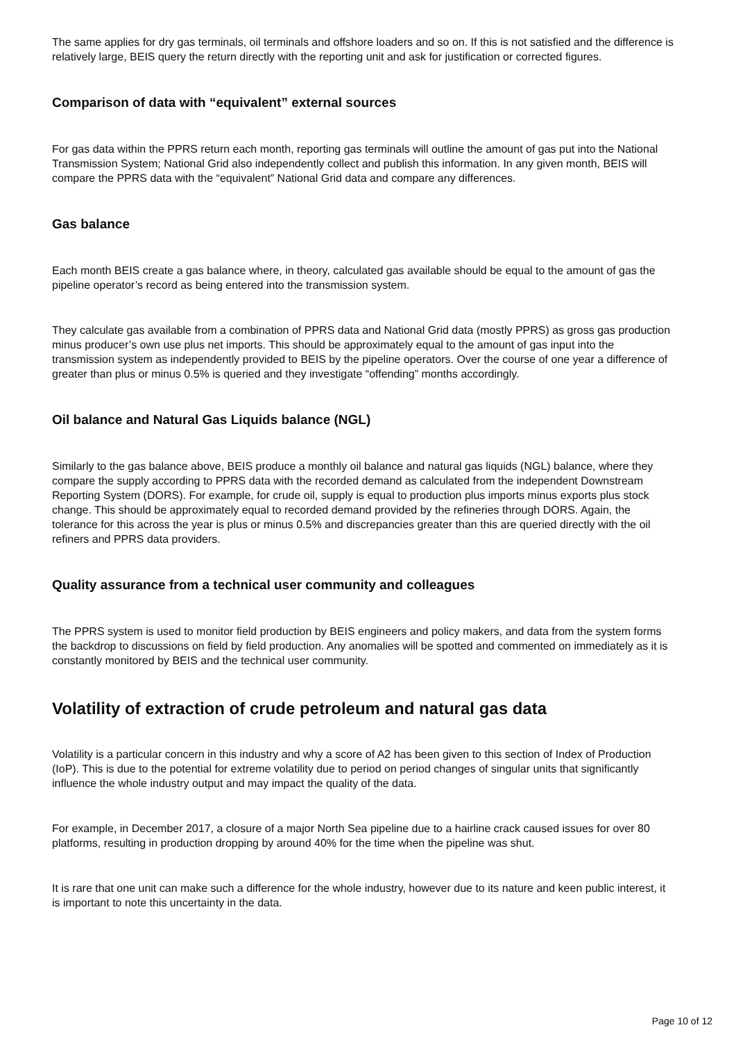The same applies for dry gas terminals, oil terminals and offshore loaders and so on. If this is not satisfied and the difference is relatively large, BEIS query the return directly with the reporting unit and ask for justification or corrected figures.
Comparison of data with “equivalent” external sources
For gas data within the PPRS return each month, reporting gas terminals will outline the amount of gas put into the National Transmission System; National Grid also independently collect and publish this information. In any given month, BEIS will compare the PPRS data with the “equivalent” National Grid data and compare any differences.
Gas balance
Each month BEIS create a gas balance where, in theory, calculated gas available should be equal to the amount of gas the pipeline operator’s record as being entered into the transmission system.
They calculate gas available from a combination of PPRS data and National Grid data (mostly PPRS) as gross gas production minus producer’s own use plus net imports. This should be approximately equal to the amount of gas input into the transmission system as independently provided to BEIS by the pipeline operators. Over the course of one year a difference of greater than plus or minus 0.5% is queried and they investigate “offending” months accordingly.
Oil balance and Natural Gas Liquids balance (NGL)
Similarly to the gas balance above, BEIS produce a monthly oil balance and natural gas liquids (NGL) balance, where they compare the supply according to PPRS data with the recorded demand as calculated from the independent Downstream Reporting System (DORS). For example, for crude oil, supply is equal to production plus imports minus exports plus stock change. This should be approximately equal to recorded demand provided by the refineries through DORS. Again, the tolerance for this across the year is plus or minus 0.5% and discrepancies greater than this are queried directly with the oil refiners and PPRS data providers.
Quality assurance from a technical user community and colleagues
The PPRS system is used to monitor field production by BEIS engineers and policy makers, and data from the system forms the backdrop to discussions on field by field production. Any anomalies will be spotted and commented on immediately as it is constantly monitored by BEIS and the technical user community.
Volatility of extraction of crude petroleum and natural gas data
Volatility is a particular concern in this industry and why a score of A2 has been given to this section of Index of Production (IoP). This is due to the potential for extreme volatility due to period on period changes of singular units that significantly influence the whole industry output and may impact the quality of the data.
For example, in December 2017, a closure of a major North Sea pipeline due to a hairline crack caused issues for over 80 platforms, resulting in production dropping by around 40% for the time when the pipeline was shut.
It is rare that one unit can make such a difference for the whole industry, however due to its nature and keen public interest, it is important to note this uncertainty in the data.
Page 10 of 12